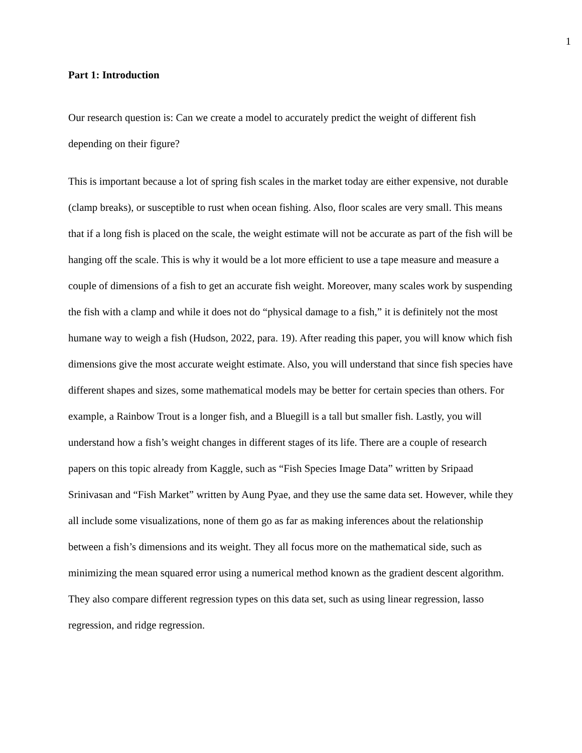1
Part 1: Introduction
Our research question is: Can we create a model to accurately predict the weight of different fish depending on their figure?
This is important because a lot of spring fish scales in the market today are either expensive, not durable (clamp breaks), or susceptible to rust when ocean fishing. Also, floor scales are very small. This means that if a long fish is placed on the scale, the weight estimate will not be accurate as part of the fish will be hanging off the scale. This is why it would be a lot more efficient to use a tape measure and measure a couple of dimensions of a fish to get an accurate fish weight. Moreover, many scales work by suspending the fish with a clamp and while it does not do “physical damage to a fish,” it is definitely not the most humane way to weigh a fish (Hudson, 2022, para. 19). After reading this paper, you will know which fish dimensions give the most accurate weight estimate. Also, you will understand that since fish species have different shapes and sizes, some mathematical models may be better for certain species than others. For example, a Rainbow Trout is a longer fish, and a Bluegill is a tall but smaller fish. Lastly, you will understand how a fish’s weight changes in different stages of its life. There are a couple of research papers on this topic already from Kaggle, such as “Fish Species Image Data” written by Sripaad Srinivasan and “Fish Market” written by Aung Pyae, and they use the same data set. However, while they all include some visualizations, none of them go as far as making inferences about the relationship between a fish’s dimensions and its weight. They all focus more on the mathematical side, such as minimizing the mean squared error using a numerical method known as the gradient descent algorithm. They also compare different regression types on this data set, such as using linear regression, lasso regression, and ridge regression.